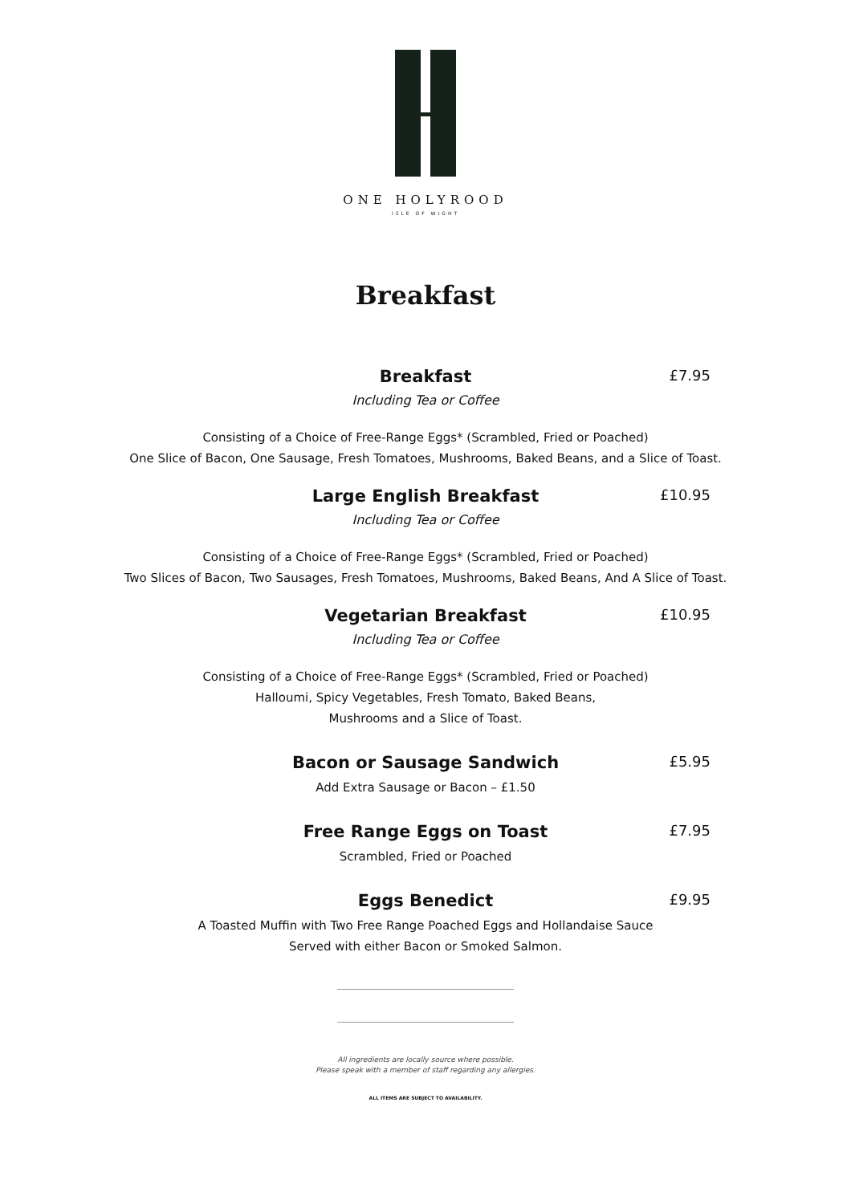ONE HOLYROOD
ISLE OF WIGHT
Breakfast
Breakfast
£7.95
Including Tea or Coffee
Consisting of a Choice of Free-Range Eggs* (Scrambled, Fried or Poached)
One Slice of Bacon, One Sausage, Fresh Tomatoes, Mushrooms, Baked Beans, and a Slice of Toast.
Large English Breakfast
£10.95
Including Tea or Coffee
Consisting of a Choice of Free-Range Eggs* (Scrambled, Fried or Poached)
Two Slices of Bacon, Two Sausages, Fresh Tomatoes, Mushrooms, Baked Beans, And A Slice of Toast.
Vegetarian Breakfast
£10.95
Including Tea or Coffee
Consisting of a Choice of Free-Range Eggs* (Scrambled, Fried or Poached)
Halloumi, Spicy Vegetables, Fresh Tomato, Baked Beans,
Mushrooms and a Slice of Toast.
Bacon or Sausage Sandwich
£5.95
Add Extra Sausage or Bacon – £1.50
Free Range Eggs on Toast
£7.95
Scrambled, Fried or Poached
Eggs Benedict
£9.95
A Toasted Muffin with Two Free Range Poached Eggs and Hollandaise Sauce
Served with either Bacon or Smoked Salmon.
All ingredients are locally source where possible.
Please speak with a member of staff regarding any allergies.
ALL ITEMS ARE SUBJECT TO AVAILABILITY.